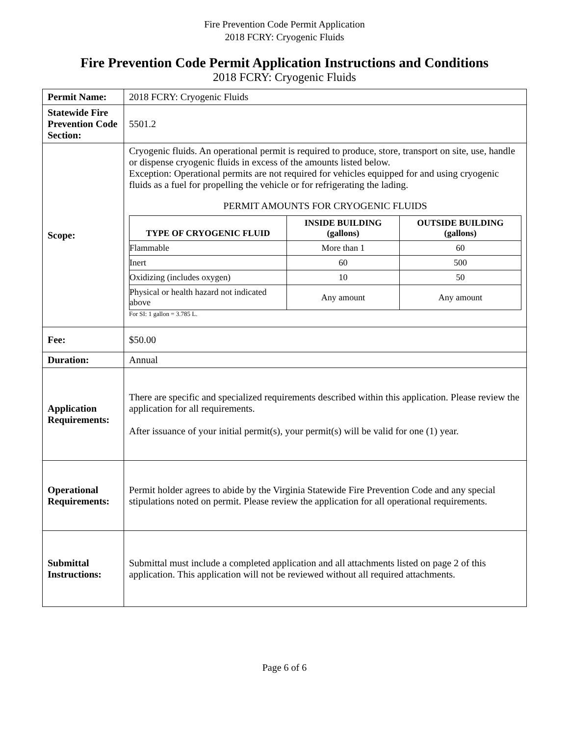Fire Prevention Code Permit Application
2018 FCRY: Cryogenic Fluids
Fire Prevention Code Permit Application Instructions and Conditions
2018 FCRY: Cryogenic Fluids
| Permit Name: | 2018 FCRY: Cryogenic Fluids |
| Statewide Fire Prevention Code Section: | 5501.2 |
| Scope: | Cryogenic fluids. An operational permit is required to produce, store, transport on site, use, handle or dispense cryogenic fluids in excess of the amounts listed below. Exception: Operational permits are not required for vehicles equipped for and using cryogenic fluids as a fuel for propelling the vehicle or for refrigerating the lading. PERMIT AMOUNTS FOR CRYOGENIC FLUIDS / TYPE OF CRYOGENIC FLUID / INSIDE BUILDING (gallons) / OUTSIDE BUILDING (gallons) / / --- / --- / --- / / Flammable / More than 1 / 60 / / Inert / 60 / 500 / / Oxidizing (includes oxygen) / 10 / 50 / / Physical or health hazard not indicated above / Any amount / Any amount / For SI: 1 gallon = 3.785 L. |
| Fee: | $50.00 |
| Duration: | Annual |
| Application Requirements: | There are specific and specialized requirements described within this application. Please review the application for all requirements. After issuance of your initial permit(s), your permit(s) will be valid for one (1) year. |
| Operational Requirements: | Permit holder agrees to abide by the Virginia Statewide Fire Prevention Code and any special stipulations noted on permit. Please review the application for all operational requirements. |
| Submittal Instructions: | Submittal must include a completed application and all attachments listed on page 2 of this application. This application will not be reviewed without all required attachments. |
Page 6 of 6